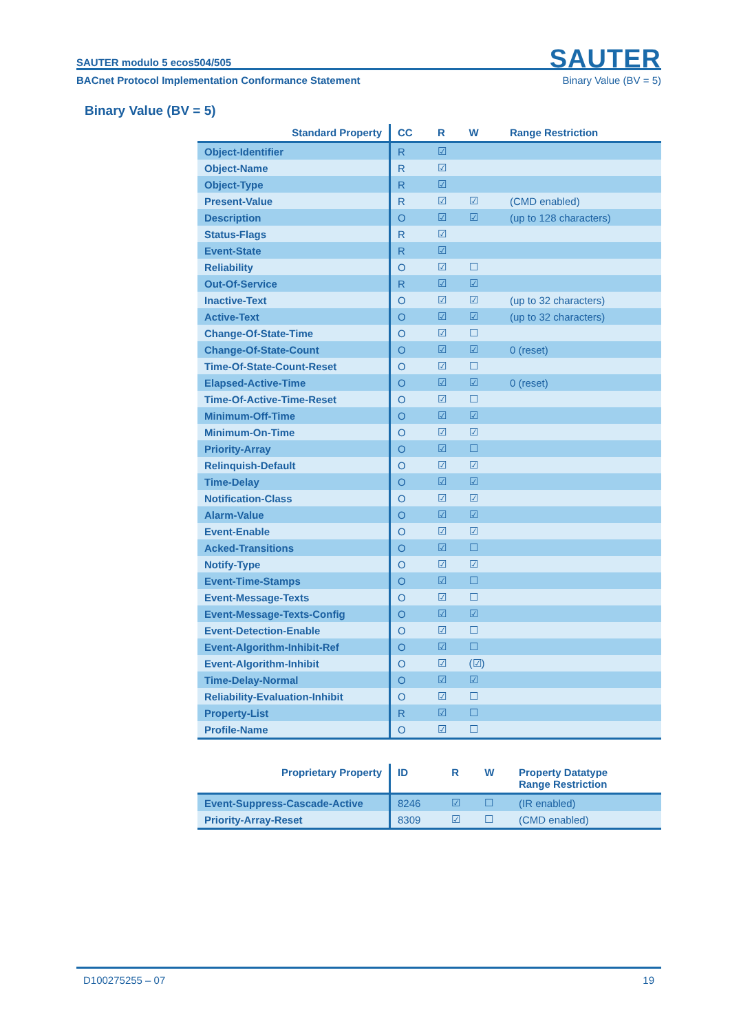SAUTER
SAUTER modulo 5 ecos504/505
BACnet Protocol Implementation Conformance Statement Binary Value (BV = 5)
Binary Value (BV = 5)
| Standard Property | CC | R | W | Range Restriction |
| --- | --- | --- | --- | --- |
| Object-Identifier | R | ☑ | | |
| Object-Name | R | ☑ | | |
| Object-Type | R | ☑ | | |
| Present-Value | R | ☑ | ☑ | (CMD enabled) |
| Description | O | ☑ | ☑ | (up to 128 characters) |
| Status-Flags | R | ☑ | | |
| Event-State | R | ☑ | | |
| Reliability | O | ☑ | ☐ | |
| Out-Of-Service | R | ☑ | ☑ | |
| Inactive-Text | O | ☑ | ☑ | (up to 32 characters) |
| Active-Text | O | ☑ | ☑ | (up to 32 characters) |
| Change-Of-State-Time | O | ☑ | ☐ | |
| Change-Of-State-Count | O | ☑ | ☑ | 0 (reset) |
| Time-Of-State-Count-Reset | O | ☑ | ☐ | |
| Elapsed-Active-Time | O | ☑ | ☑ | 0 (reset) |
| Time-Of-Active-Time-Reset | O | ☑ | ☐ | |
| Minimum-Off-Time | O | ☑ | ☑ | |
| Minimum-On-Time | O | ☑ | ☑ | |
| Priority-Array | O | ☑ | ☐ | |
| Relinquish-Default | O | ☑ | ☑ | |
| Time-Delay | O | ☑ | ☑ | |
| Notification-Class | O | ☑ | ☑ | |
| Alarm-Value | O | ☑ | ☑ | |
| Event-Enable | O | ☑ | ☑ | |
| Acked-Transitions | O | ☑ | ☐ | |
| Notify-Type | O | ☑ | ☑ | |
| Event-Time-Stamps | O | ☑ | ☐ | |
| Event-Message-Texts | O | ☑ | ☐ | |
| Event-Message-Texts-Config | O | ☑ | ☑ | |
| Event-Detection-Enable | O | ☑ | ☐ | |
| Event-Algorithm-Inhibit-Ref | O | ☑ | ☐ | |
| Event-Algorithm-Inhibit | O | ☑ | (☑) | |
| Time-Delay-Normal | O | ☑ | ☑ | |
| Reliability-Evaluation-Inhibit | O | ☑ | ☐ | |
| Property-List | R | ☑ | ☐ | |
| Profile-Name | O | ☑ | ☐ | |
| Proprietary Property | ID | R | W | Property Datatype Range Restriction |
| --- | --- | --- | --- | --- |
| Event-Suppress-Cascade-Active | 8246 | ☑ | ☐ | (IR enabled) |
| Priority-Array-Reset | 8309 | ☑ | ☐ | (CMD enabled) |
D100275255 – 07 19